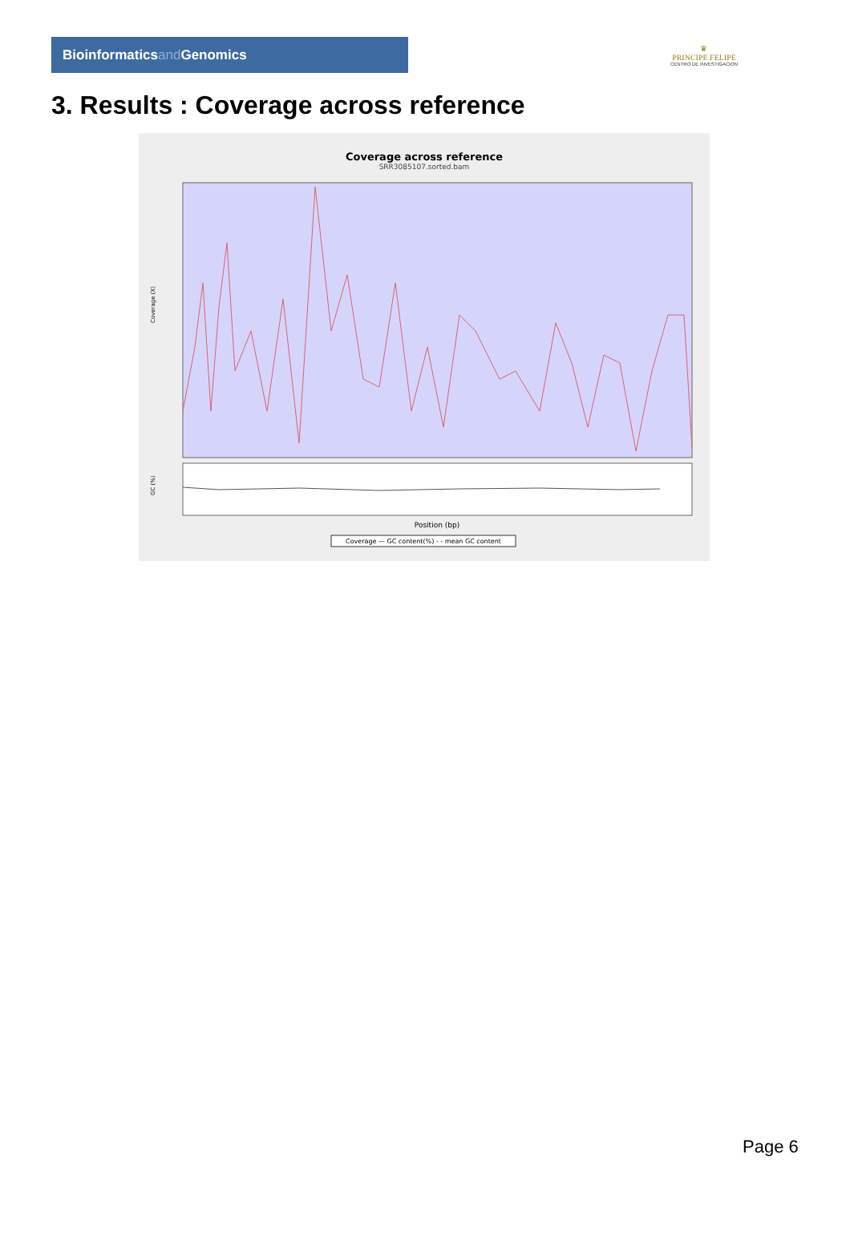Bioinformaticsand Genomics
♛
PRINCIPE FELIPE
CENTRO DE INVESTIGACION
3. Results : Coverage across reference
Coverage across reference
SRR3085107.sorted.bam
Coverage (X)
GC (%)
Position (bp)
Coverage — GC content(%) - - mean GC content
Page 6